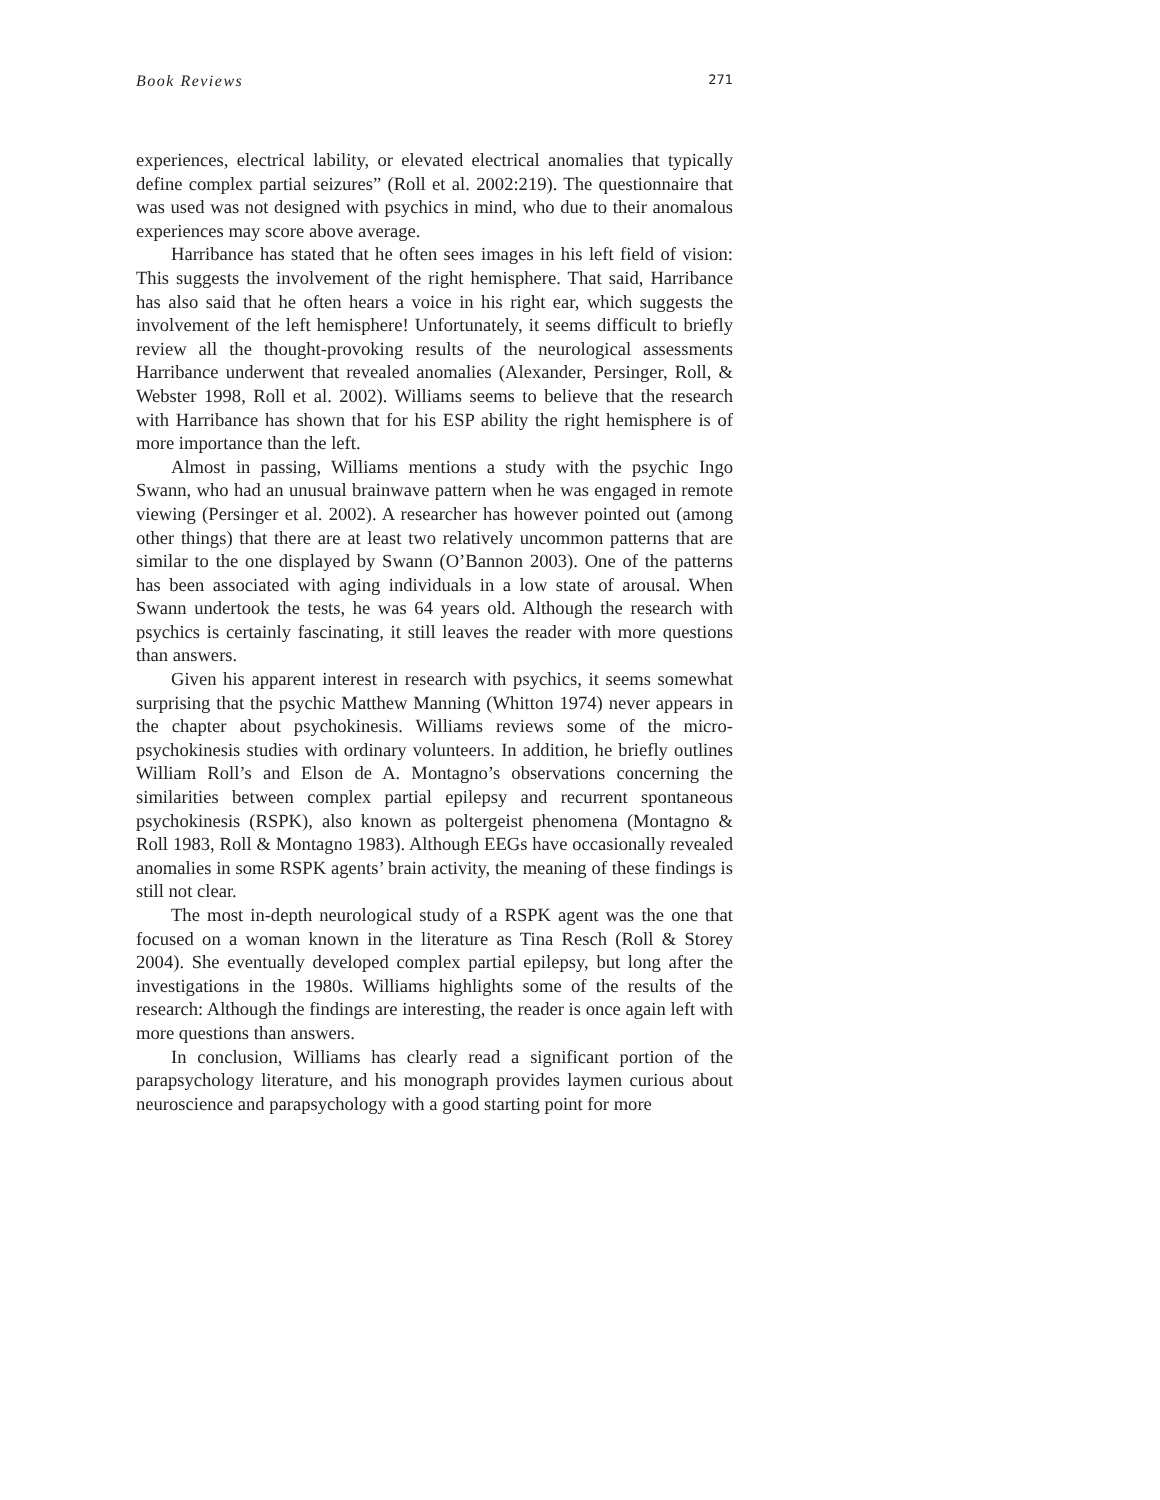Book Reviews 271
experiences, electrical lability, or elevated electrical anomalies that typically define complex partial seizures” (Roll et al. 2002:219). The questionnaire that was used was not designed with psychics in mind, who due to their anomalous experiences may score above average.
Harribance has stated that he often sees images in his left field of vision: This suggests the involvement of the right hemisphere. That said, Harribance has also said that he often hears a voice in his right ear, which suggests the involvement of the left hemisphere! Unfortunately, it seems difficult to briefly review all the thought-provoking results of the neurological assessments Harribance underwent that revealed anomalies (Alexander, Persinger, Roll, & Webster 1998, Roll et al. 2002). Williams seems to believe that the research with Harribance has shown that for his ESP ability the right hemisphere is of more importance than the left.
Almost in passing, Williams mentions a study with the psychic Ingo Swann, who had an unusual brainwave pattern when he was engaged in remote viewing (Persinger et al. 2002). A researcher has however pointed out (among other things) that there are at least two relatively uncommon patterns that are similar to the one displayed by Swann (O’Bannon 2003). One of the patterns has been associated with aging individuals in a low state of arousal. When Swann undertook the tests, he was 64 years old. Although the research with psychics is certainly fascinating, it still leaves the reader with more questions than answers.
Given his apparent interest in research with psychics, it seems somewhat surprising that the psychic Matthew Manning (Whitton 1974) never appears in the chapter about psychokinesis. Williams reviews some of the micro-psychokinesis studies with ordinary volunteers. In addition, he briefly outlines William Roll’s and Elson de A. Montagno’s observations concerning the similarities between complex partial epilepsy and recurrent spontaneous psychokinesis (RSPK), also known as poltergeist phenomena (Montagno & Roll 1983, Roll & Montagno 1983). Although EEGs have occasionally revealed anomalies in some RSPK agents’ brain activity, the meaning of these findings is still not clear.
The most in-depth neurological study of a RSPK agent was the one that focused on a woman known in the literature as Tina Resch (Roll & Storey 2004). She eventually developed complex partial epilepsy, but long after the investigations in the 1980s. Williams highlights some of the results of the research: Although the findings are interesting, the reader is once again left with more questions than answers.
In conclusion, Williams has clearly read a significant portion of the parapsychology literature, and his monograph provides laymen curious about neuroscience and parapsychology with a good starting point for more